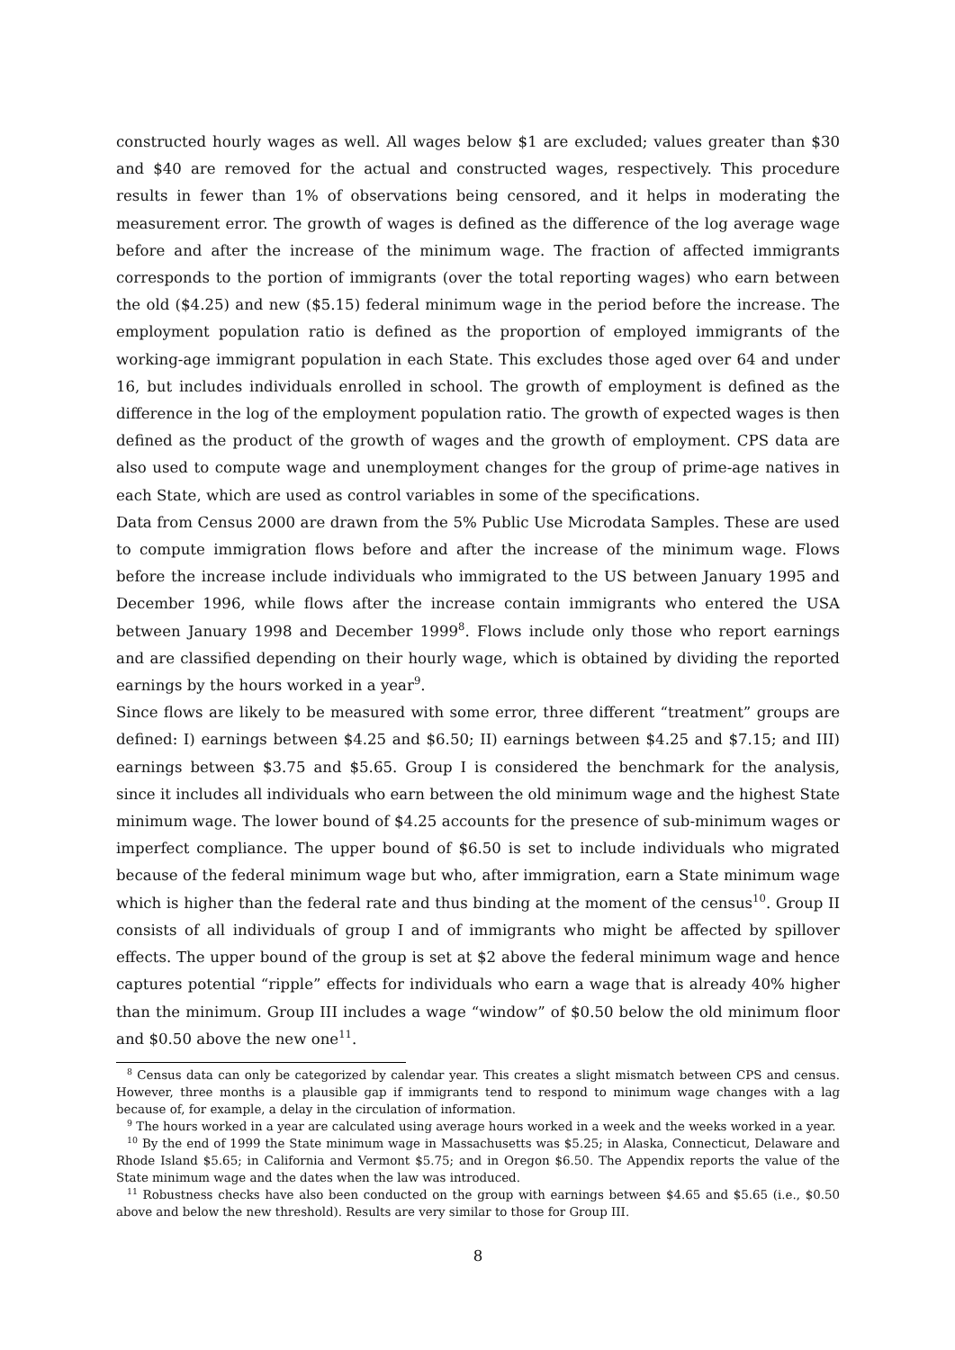constructed hourly wages as well. All wages below $1 are excluded; values greater than $30 and $40 are removed for the actual and constructed wages, respectively. This procedure results in fewer than 1% of observations being censored, and it helps in moderating the measurement error. The growth of wages is defined as the difference of the log average wage before and after the increase of the minimum wage. The fraction of affected immigrants corresponds to the portion of immigrants (over the total reporting wages) who earn between the old ($4.25) and new ($5.15) federal minimum wage in the period before the increase. The employment population ratio is defined as the proportion of employed immigrants of the working-age immigrant population in each State. This excludes those aged over 64 and under 16, but includes individuals enrolled in school. The growth of employment is defined as the difference in the log of the employment population ratio. The growth of expected wages is then defined as the product of the growth of wages and the growth of employment. CPS data are also used to compute wage and unemployment changes for the group of prime-age natives in each State, which are used as control variables in some of the specifications.
Data from Census 2000 are drawn from the 5% Public Use Microdata Samples. These are used to compute immigration flows before and after the increase of the minimum wage. Flows before the increase include individuals who immigrated to the US between January 1995 and December 1996, while flows after the increase contain immigrants who entered the USA between January 1998 and December 1999<sup>8</sup>. Flows include only those who report earnings and are classified depending on their hourly wage, which is obtained by dividing the reported earnings by the hours worked in a year<sup>9</sup>.
Since flows are likely to be measured with some error, three different “treatment” groups are defined: I) earnings between $4.25 and $6.50; II) earnings between $4.25 and $7.15; and III) earnings between $3.75 and $5.65. Group I is considered the benchmark for the analysis, since it includes all individuals who earn between the old minimum wage and the highest State minimum wage. The lower bound of $4.25 accounts for the presence of sub-minimum wages or imperfect compliance. The upper bound of $6.50 is set to include individuals who migrated because of the federal minimum wage but who, after immigration, earn a State minimum wage which is higher than the federal rate and thus binding at the moment of the census<sup>10</sup>. Group II consists of all individuals of group I and of immigrants who might be affected by spillover effects. The upper bound of the group is set at $2 above the federal minimum wage and hence captures potential “ripple” effects for individuals who earn a wage that is already 40% higher than the minimum. Group III includes a wage “window” of $0.50 below the old minimum floor and $0.50 above the new one<sup>11</sup>.
<sup>8</sup> Census data can only be categorized by calendar year. This creates a slight mismatch between CPS and census. However, three months is a plausible gap if immigrants tend to respond to minimum wage changes with a lag because of, for example, a delay in the circulation of information.
<sup>9</sup> The hours worked in a year are calculated using average hours worked in a week and the weeks worked in a year.
<sup>10</sup> By the end of 1999 the State minimum wage in Massachusetts was $5.25; in Alaska, Connecticut, Delaware and Rhode Island $5.65; in California and Vermont $5.75; and in Oregon $6.50. The Appendix reports the value of the State minimum wage and the dates when the law was introduced.
<sup>11</sup> Robustness checks have also been conducted on the group with earnings between $4.65 and $5.65 (i.e., $0.50 above and below the new threshold). Results are very similar to those for Group III.
8